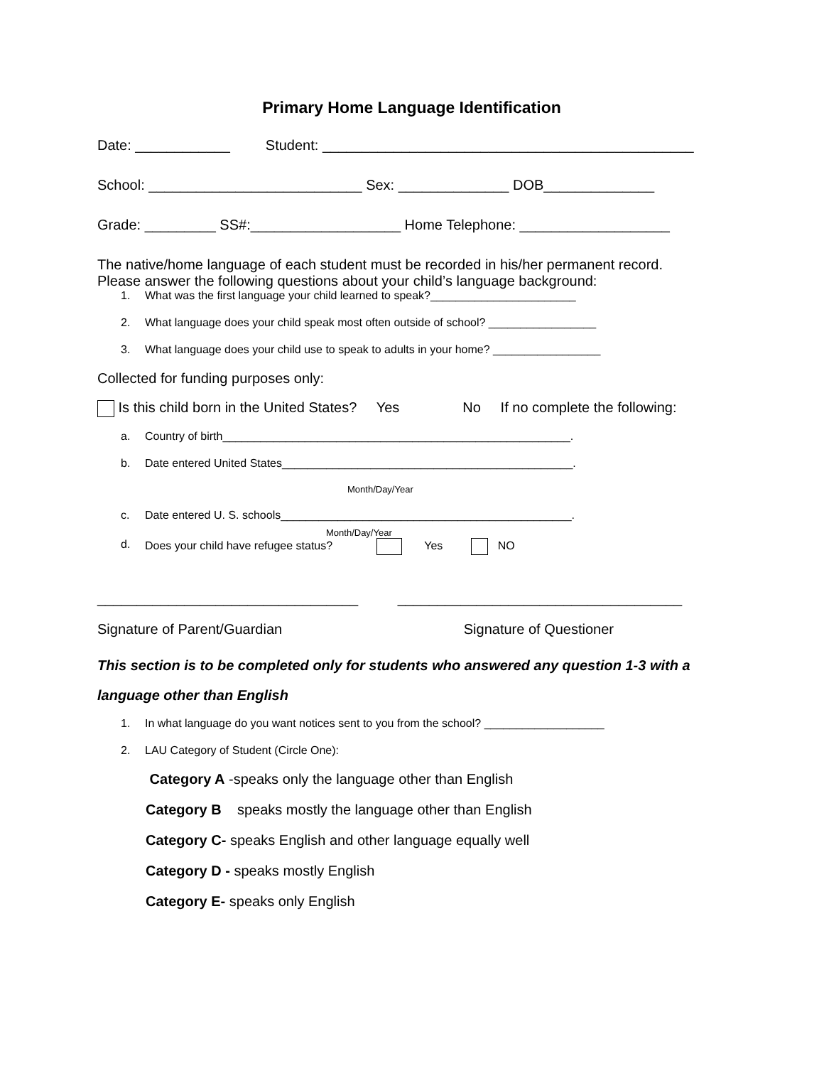Primary Home Language Identification
Date: ____________ Student: _______________________________________________
School: ___________________________ Sex: ______________ DOB______________
Grade: _________ SS#:___________________ Home Telephone: ___________________
The native/home language of each student must be recorded in his/her permanent record.
Please answer the following questions about your child’s language background:
1. What was the first language your child learned to speak?_______________________
2. What language does your child speak most often outside of school? _________________
3. What language does your child use to speak to adults in your home? _________________
Collected for funding purposes only:
Is this child born in the United States? Yes No If no complete the following:
a. Country of birth_______________________________________________________.
b. Date entered United States______________________________________________.
Month/Day/Year
c. Date entered U. S. schools______________________________________________.
Month/Day/Year
d. Does your child have refugee status? Yes NO
_________________________________ ____________________________________
Signature of Parent/Guardian Signature of Questioner
This section is to be completed only for students who answered any question 1-3 with a language other than English
1. In what language do you want notices sent to you from the school? ___________________
2. LAU Category of Student (Circle One):
Category A -speaks only the language other than English
Category B speaks mostly the language other than English
Category C- speaks English and other language equally well
Category D - speaks mostly English
Category E- speaks only English